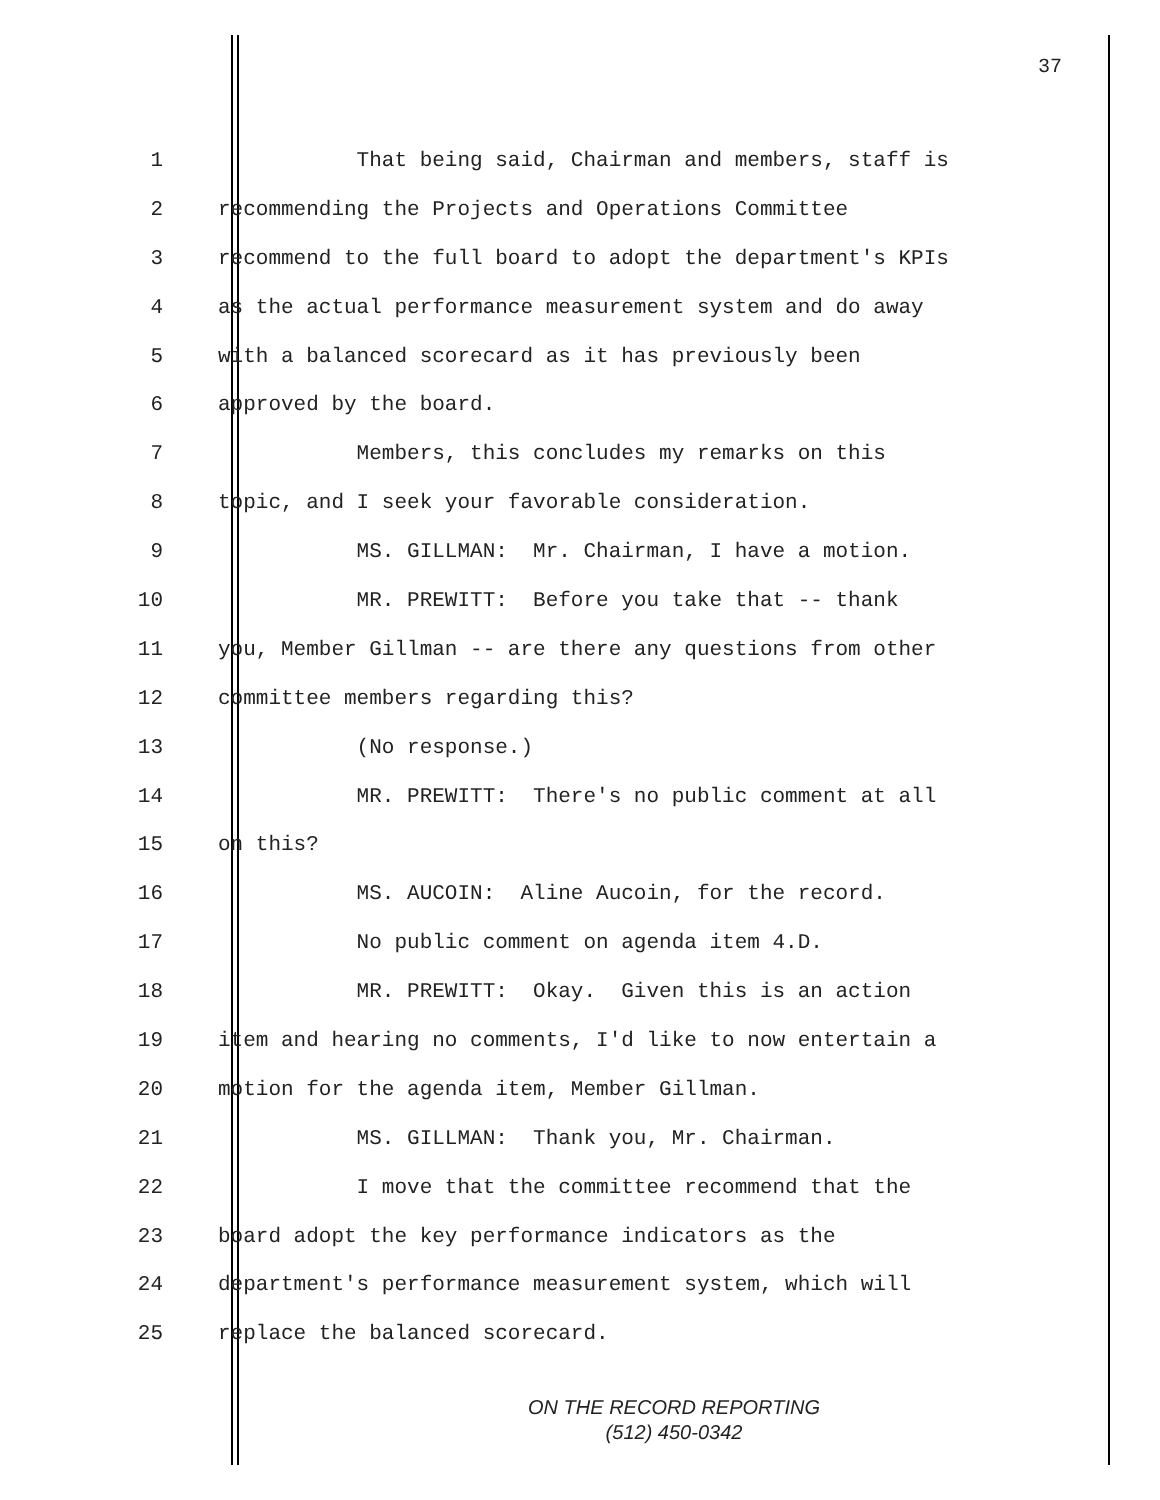37
1 That being said, Chairman and members, staff is
2 recommending the Projects and Operations Committee
3 recommend to the full board to adopt the department's KPIs
4 as the actual performance measurement system and do away
5 with a balanced scorecard as it has previously been
6 approved by the board.
7 Members, this concludes my remarks on this
8 topic, and I seek your favorable consideration.
9 MS. GILLMAN: Mr. Chairman, I have a motion.
10 MR. PREWITT: Before you take that -- thank
11 you, Member Gillman -- are there any questions from other
12 committee members regarding this?
13 (No response.)
14 MR. PREWITT: There's no public comment at all
15 on this?
16 MS. AUCOIN: Aline Aucoin, for the record.
17 No public comment on agenda item 4.D.
18 MR. PREWITT: Okay. Given this is an action
19 item and hearing no comments, I'd like to now entertain a
20 motion for the agenda item, Member Gillman.
21 MS. GILLMAN: Thank you, Mr. Chairman.
22 I move that the committee recommend that the
23 board adopt the key performance indicators as the
24 department's performance measurement system, which will
25 replace the balanced scorecard.
ON THE RECORD REPORTING
(512) 450-0342